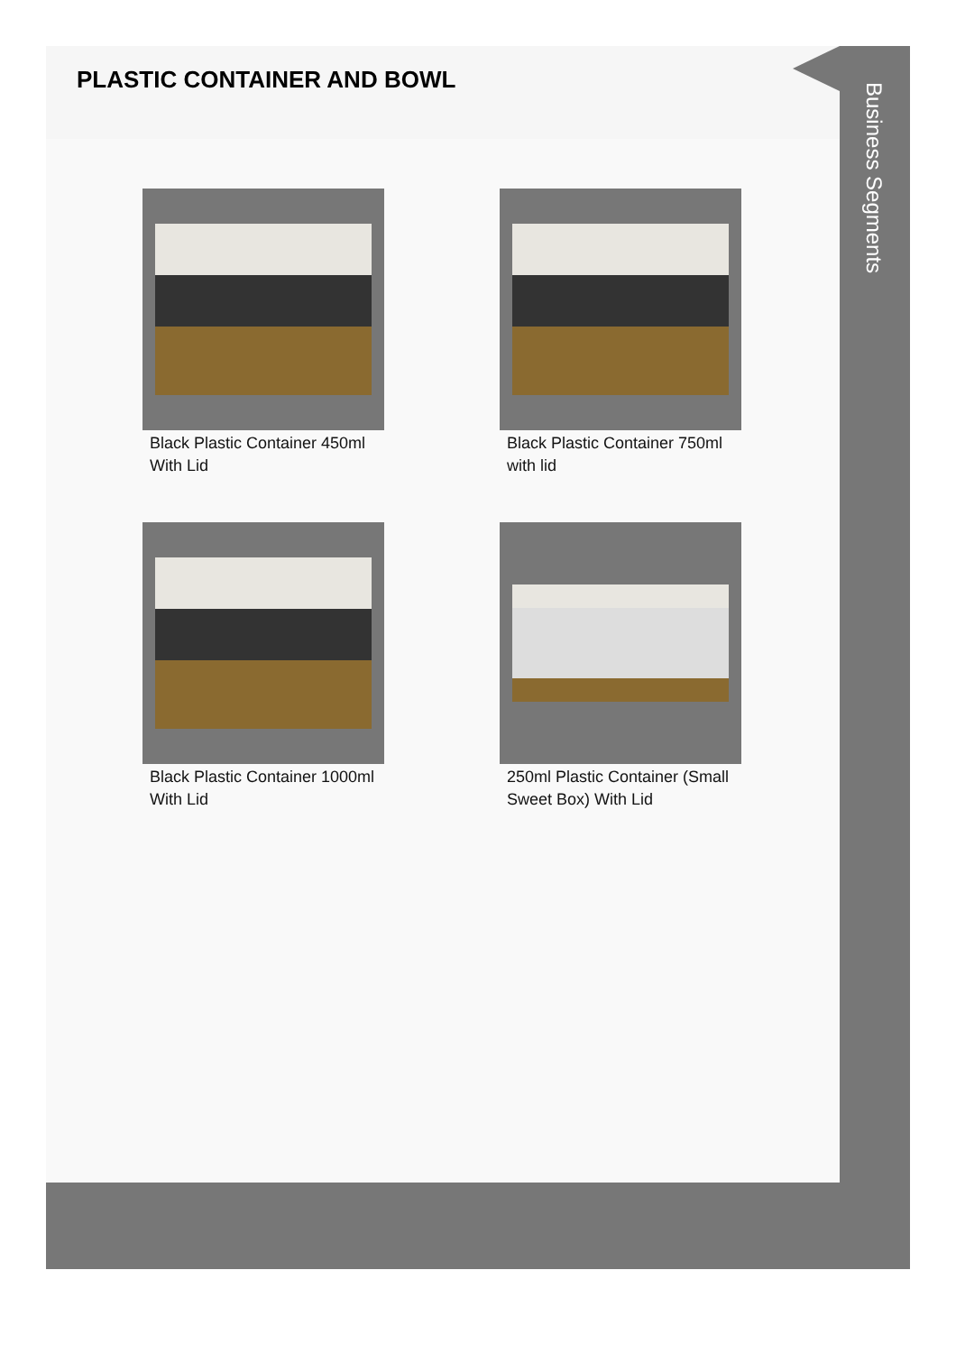PLASTIC CONTAINER AND BOWL
Black Plastic Container 450ml With Lid
Black Plastic Container 750ml with lid
Black Plastic Container 1000ml With Lid
250ml Plastic Container (Small Sweet Box) With Lid
Business Segments